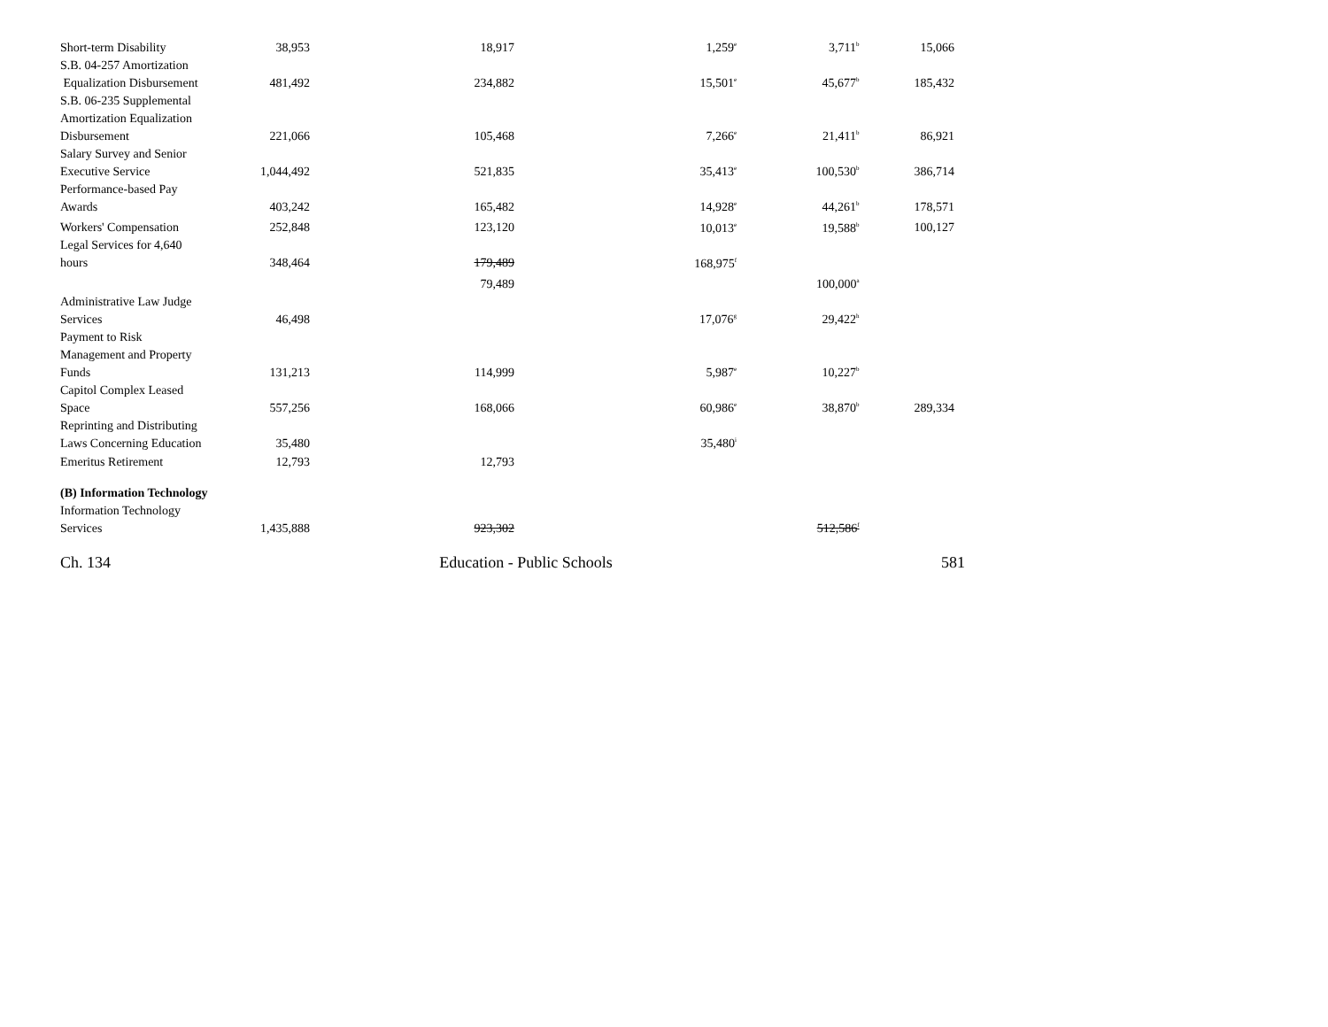| Short-term Disability | 38,953 | 18,917 | 1,259<sup>e</sup> | 3,711<sup>b</sup> | 15,066 |
| S.B. 04-257 Amortization Equalization Disbursement | 481,492 | 234,882 | 15,501<sup>e</sup> | 45,677<sup>b</sup> | 185,432 |
| S.B. 06-235 Supplemental Amortization Equalization Disbursement | 221,066 | 105,468 | 7,266<sup>e</sup> | 21,411<sup>b</sup> | 86,921 |
| Salary Survey and Senior Executive Service | 1,044,492 | 521,835 | 35,413<sup>e</sup> | 100,530<sup>b</sup> | 386,714 |
| Performance-based Pay Awards | 403,242 | 165,482 | 14,928<sup>e</sup> | 44,261<sup>b</sup> | 178,571 |
| Workers' Compensation | 252,848 | 123,120 | 10,013<sup>e</sup> | 19,588<sup>b</sup> | 100,127 |
| Legal Services for 4,640 hours | 348,464 | 179,489 | 168,975<sup>f</sup> | | |
| | | 79,489 | | 100,000<sup>a</sup> | |
| Administrative Law Judge Services | 46,498 | | 17,076<sup>g</sup> | 29,422<sup>h</sup> | |
| Payment to Risk Management and Property Funds | 131,213 | 114,999 | 5,987<sup>e</sup> | 10,227<sup>b</sup> | |
| Capitol Complex Leased Space | 557,256 | 168,066 | 60,986<sup>e</sup> | 38,870<sup>b</sup> | 289,334 |
| Reprinting and Distributing Laws Concerning Education | 35,480 | | 35,480<sup>i</sup> | | |
| Emeritus Retirement | 12,793 | 12,793 | | | |
| (B) Information Technology | | | | | |
| Information Technology Services | 1,435,888 | 923,302 | | 512,586<sup>f</sup> | |
Ch. 134 Education - Public Schools 581